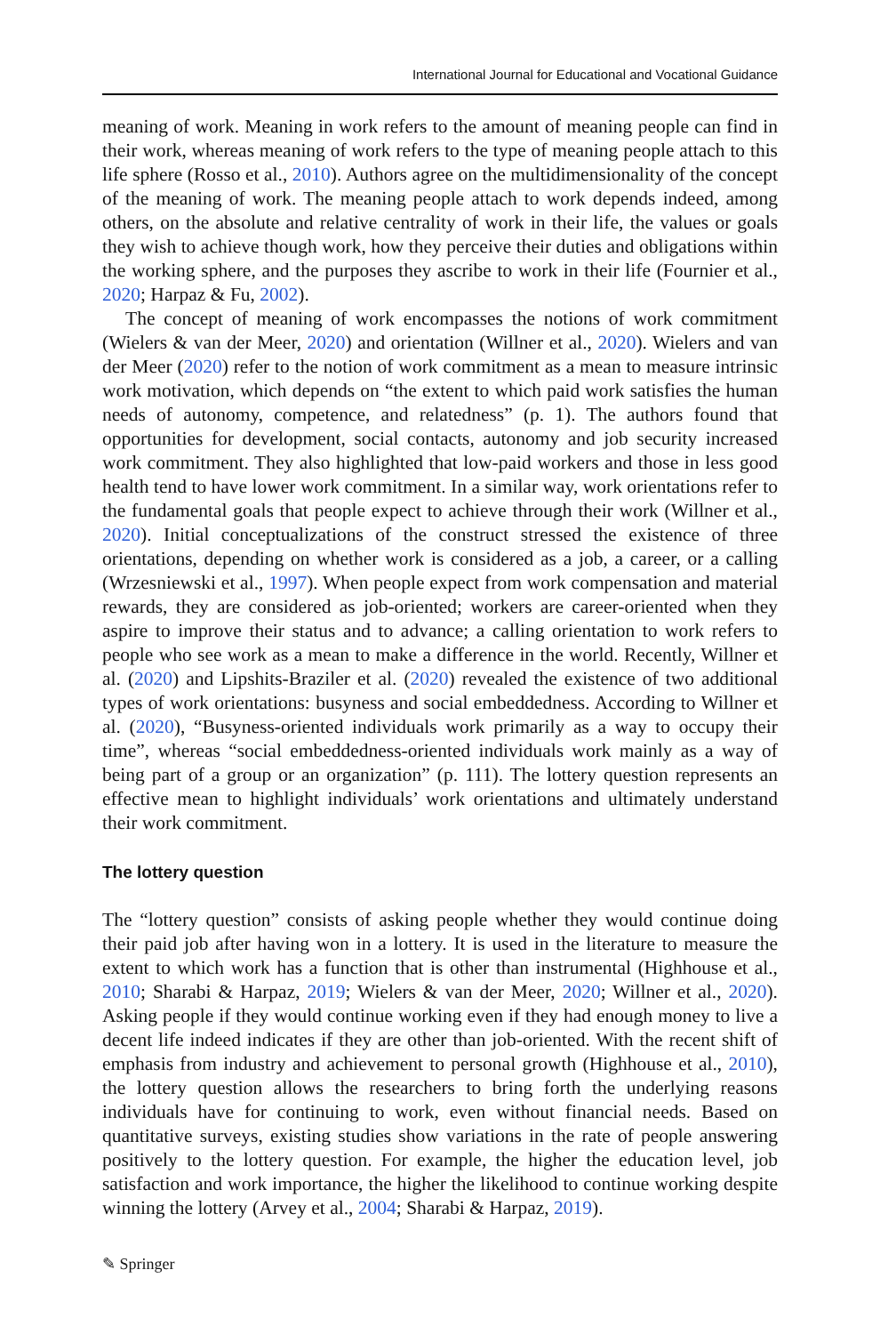International Journal for Educational and Vocational Guidance
meaning of work. Meaning in work refers to the amount of meaning people can find in their work, whereas meaning of work refers to the type of meaning people attach to this life sphere (Rosso et al., 2010). Authors agree on the multidimensionality of the concept of the meaning of work. The meaning people attach to work depends indeed, among others, on the absolute and relative centrality of work in their life, the values or goals they wish to achieve though work, how they perceive their duties and obligations within the working sphere, and the purposes they ascribe to work in their life (Fournier et al., 2020; Harpaz & Fu, 2002).
The concept of meaning of work encompasses the notions of work commitment (Wielers & van der Meer, 2020) and orientation (Willner et al., 2020). Wielers and van der Meer (2020) refer to the notion of work commitment as a mean to measure intrinsic work motivation, which depends on “the extent to which paid work satisfies the human needs of autonomy, competence, and relatedness” (p. 1). The authors found that opportunities for development, social contacts, autonomy and job security increased work commitment. They also highlighted that low-paid workers and those in less good health tend to have lower work commitment. In a similar way, work orientations refer to the fundamental goals that people expect to achieve through their work (Willner et al., 2020). Initial conceptualizations of the construct stressed the existence of three orientations, depending on whether work is considered as a job, a career, or a calling (Wrzesniewski et al., 1997). When people expect from work compensation and material rewards, they are considered as job-oriented; workers are career-oriented when they aspire to improve their status and to advance; a calling orientation to work refers to people who see work as a mean to make a difference in the world. Recently, Willner et al. (2020) and Lipshits-Braziler et al. (2020) revealed the existence of two additional types of work orientations: busyness and social embeddedness. According to Willner et al. (2020), “Busyness-oriented individuals work primarily as a way to occupy their time”, whereas “social embeddedness-oriented individuals work mainly as a way of being part of a group or an organization” (p. 111). The lottery question represents an effective mean to highlight individuals’ work orientations and ultimately understand their work commitment.
The lottery question
The “lottery question” consists of asking people whether they would continue doing their paid job after having won in a lottery. It is used in the literature to measure the extent to which work has a function that is other than instrumental (Highhouse et al., 2010; Sharabi & Harpaz, 2019; Wielers & van der Meer, 2020; Willner et al., 2020). Asking people if they would continue working even if they had enough money to live a decent life indeed indicates if they are other than job-oriented. With the recent shift of emphasis from industry and achievement to personal growth (Highhouse et al., 2010), the lottery question allows the researchers to bring forth the underlying reasons individuals have for continuing to work, even without financial needs. Based on quantitative surveys, existing studies show variations in the rate of people answering positively to the lottery question. For example, the higher the education level, job satisfaction and work importance, the higher the likelihood to continue working despite winning the lottery (Arvey et al., 2004; Sharabi & Harpaz, 2019).
✎ Springer